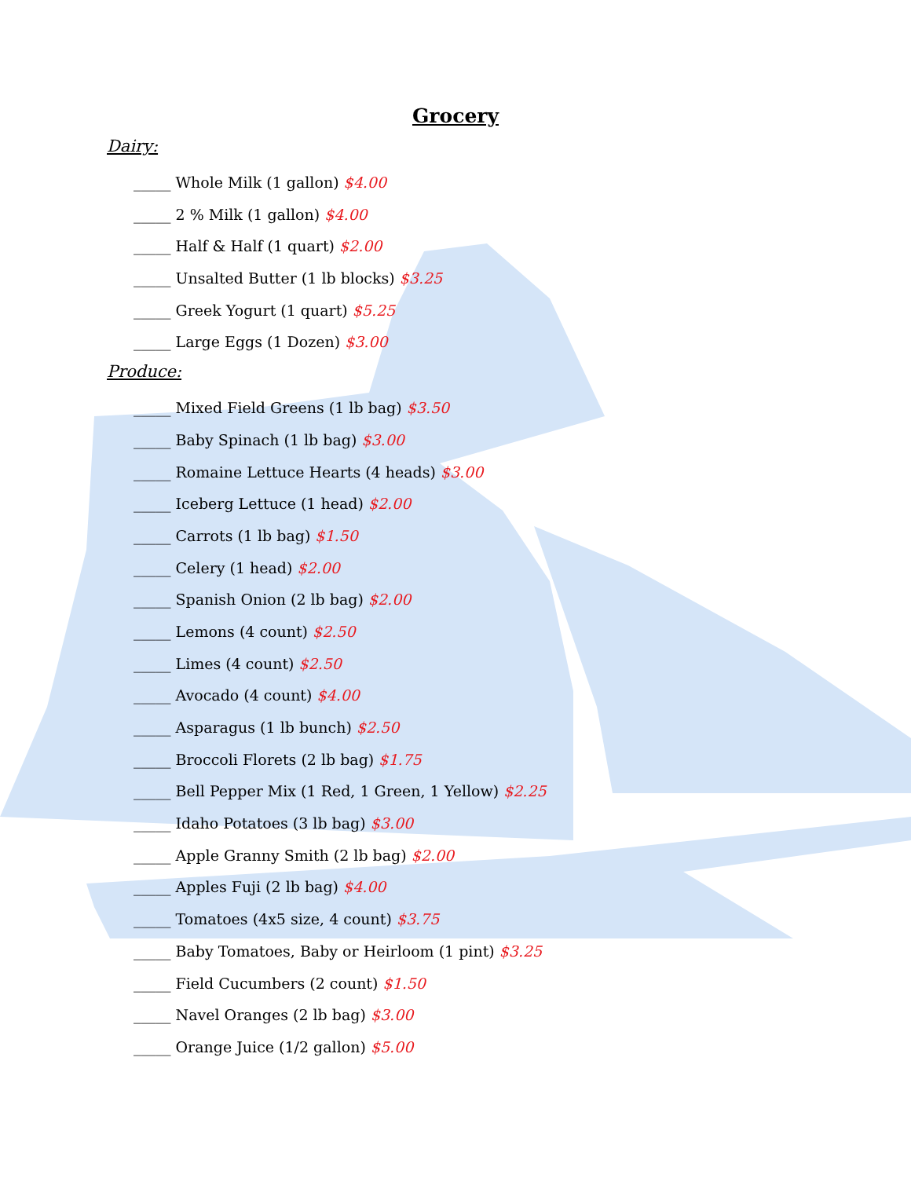Grocery
Dairy:
_____ Whole Milk (1 gallon) $4.00
_____ 2 % Milk (1 gallon) $4.00
_____ Half & Half (1 quart) $2.00
_____ Unsalted Butter (1 lb blocks) $3.25
_____ Greek Yogurt (1 quart) $5.25
_____ Large Eggs (1 Dozen) $3.00
Produce:
_____ Mixed Field Greens (1 lb bag) $3.50
_____ Baby Spinach (1 lb bag) $3.00
_____ Romaine Lettuce Hearts (4 heads) $3.00
_____ Iceberg Lettuce (1 head) $2.00
_____ Carrots (1 lb bag) $1.50
_____ Celery (1 head) $2.00
_____ Spanish Onion (2 lb bag) $2.00
_____ Lemons (4 count) $2.50
_____ Limes (4 count) $2.50
_____ Avocado (4 count) $4.00
_____ Asparagus (1 lb bunch) $2.50
_____ Broccoli Florets (2 lb bag) $1.75
_____ Bell Pepper Mix (1 Red, 1 Green, 1 Yellow) $2.25
_____ Idaho Potatoes (3 lb bag) $3.00
_____ Apple Granny Smith (2 lb bag) $2.00
_____ Apples Fuji (2 lb bag) $4.00
_____ Tomatoes (4x5 size, 4 count) $3.75
_____ Baby Tomatoes, Baby or Heirloom (1 pint) $3.25
_____ Field Cucumbers (2 count) $1.50
_____ Navel Oranges (2 lb bag) $3.00
_____ Orange Juice (1/2 gallon) $5.00